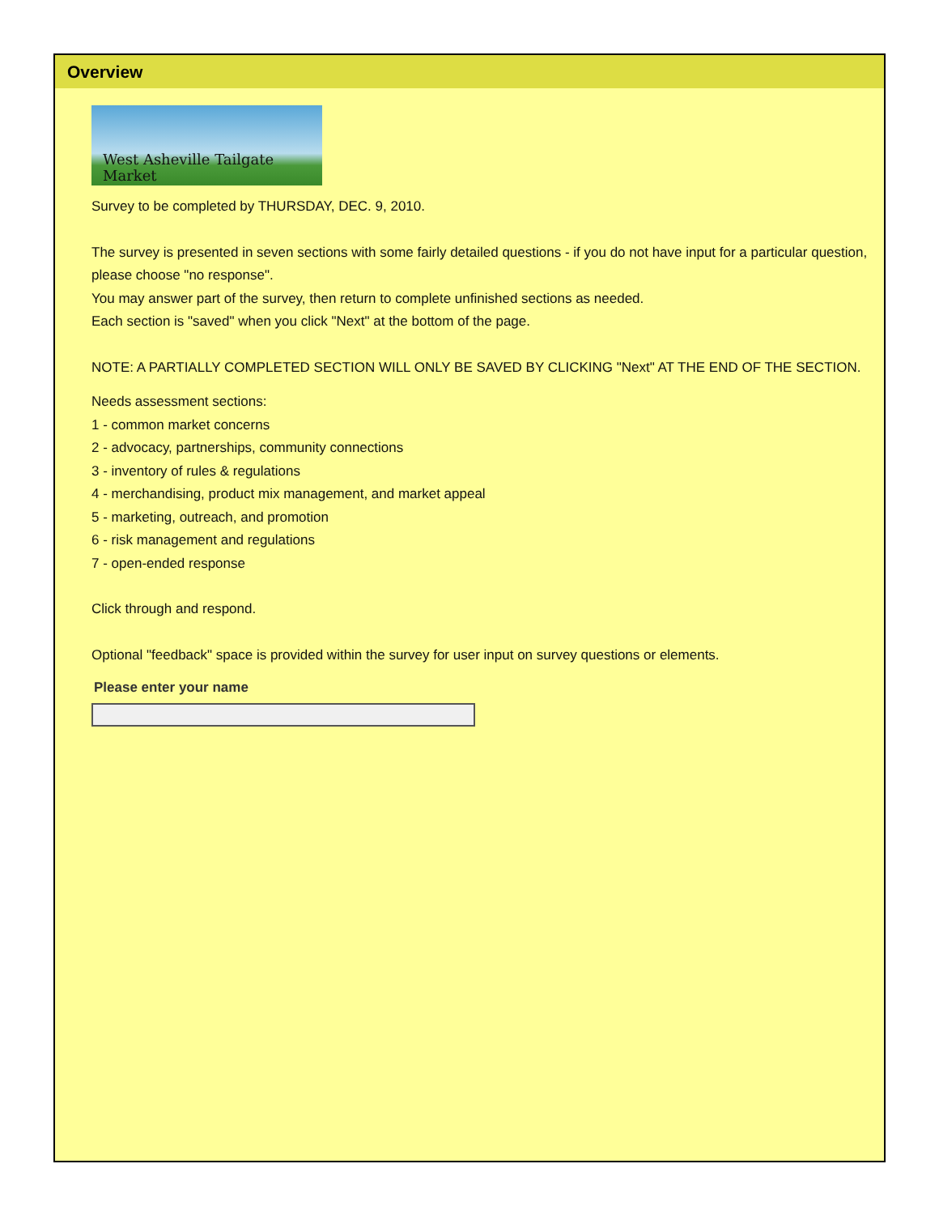Overview
West Asheville Tailgate Market
Survey to be completed by THURSDAY, DEC. 9, 2010.
The survey is presented in seven sections with some fairly detailed questions - if you do not have input for a particular question, please choose "no response".
You may answer part of the survey, then return to complete unfinished sections as needed.
Each section is "saved" when you click "Next" at the bottom of the page.
NOTE: A PARTIALLY COMPLETED SECTION WILL ONLY BE SAVED BY CLICKING "Next" AT THE END OF THE SECTION.
Needs assessment sections:
1 - common market concerns
2 - advocacy, partnerships, community connections
3 - inventory of rules & regulations
4 - merchandising, product mix management, and market appeal
5 - marketing, outreach, and promotion
6 - risk management and regulations
7 - open-ended response
Click through and respond.
Optional "feedback" space is provided within the survey for user input on survey questions or elements.
Please enter your name